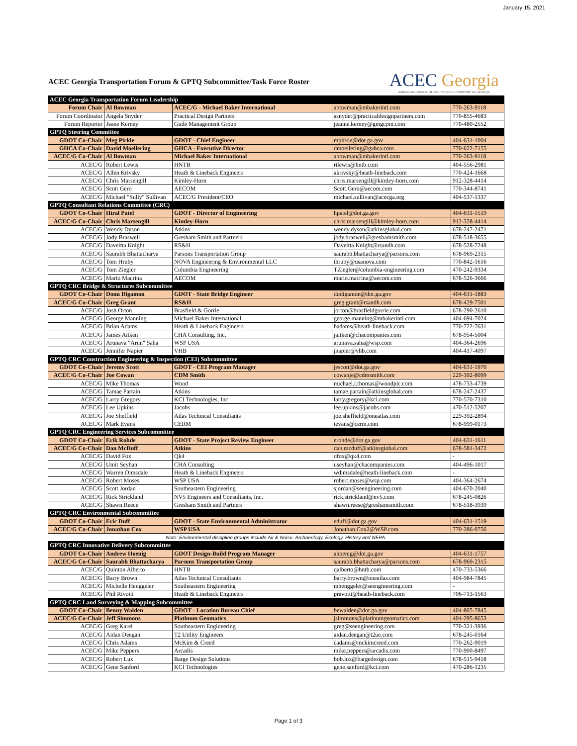January 15, 2021
ACEC Georgia Transportation Forum & GPTQ Subcommittee/Task Force Roster
ACEC Georgia
AMERICAN COUNCIL OF ENGINEERING COMPANIES OF GEORGIA
| ACEC Georgia Transportation Forum Leadership | | | | |
| Forum Chair | Al Bowman | ACEC/G - Michael Baker International | abowman@mbakerintl.com | 770-263-9118 |
| Forum Coordinator | Angela Snyder | Practical Design Partners | asnyder@practicaldesignpartners.com | 770-855-4683 |
| Forum Reporter | Jeane Kerney | Gude Management Group | jeanne.kerney@gmgcpm.com | 770-480-2552 |
| GPTQ Steering Committee | | | | |
| GDOT Co-Chair | Meg Pirkle | GDOT - Chief Engineer | mpirkle@dot.ga.gov | 404-631-1004 |
| GHCA Co-Chair | David Moellering | GHCA - Executive Director | dmoellering@gahca.com | 770-622-7155 |
| ACEC/G Co-Chair | Al Bowman | Michael Baker International | abowman@mbakerintl.com | 770-263-9118 |
| ACEC/G | Robert Lewis | HNTB | rtlewis@hntb.com | 404-556-2981 |
| ACEC/G | Allen Krivsky | Heath & Lineback Engineers | akrivsky@heath-lineback.com | 770-424-1668 |
| ACEC/G | Chris Marsengill | Kimley-Horn | chris.marsengill@kimley-horn.com | 912-328-4414 |
| ACEC/G | Scott Gero | AECOM | Scott.Gero@aecom.com | 770-344-8741 |
| ACEC/G | Michael "Sully" Sullivan | ACEC/G President/CEO | michael.sullivan@acecga.org | 404-537-1337 |
| GPTQ Consultant Relations Committee (CRC) | | | | |
| GDOT Co-Chair | Hiral Patel | GDOT - Director of Engineering | hpatel@dot.ga.gov | 404-631-1519 |
| ACEC/G Co-Chair | Chris Marsengill | Kimley-Horn | chris.marsengill@kimley-horn.com | 912-328-4414 |
| ACEC/G | Wendy Dyson | Atkins | wendy.dyson@atkinsglobal.com | 678-247-2471 |
| ACEC/G | Jody Braswell | Gresham Smith and Partners | jody.braswell@greshamsmith.com | 678-518-3655 |
| ACEC/G | Daveitta Knight | RS&H | Daveitta.Knight@rsandh.com | 678-528-7248 |
| ACEC/G | Saurabh Bhattacharya | Parsons Transportation Group | saurabh.bhattacharya@parsons.com | 678-969-2315 |
| ACEC/G | Tom Hruby | NOVA Engineering & Environmental LLC | thruby@usanova.com | 770-842-1616 |
| ACEC/G | Tom Ziegler | Columbia Engineering | TZiegler@columbia-engineering.com | 470-242-9334 |
| ACEC/G | Mario Macrina | AECOM | mario.macrina@aecom.com | 678-526-3666 |
| GPTQ CRC Bridge & Structures Subcommittee | | | | |
| GDOT Co-Chair | Donn Digamon | GDOT - State Bridge Engineer | dodigamon@dot.ga.gov | 404-631-1883 |
| ACEC/G Co-Chair | Greg Grant | RS&H | greg.grant@rsandh.com | 678-429-7501 |
| ACEC/G | Josh Orton | Brasfield & Gorrie | jorton@brasfieldgorrie.com | 678-290-2610 |
| ACEC/G | George Manning | Michael Baker International | george.manning@mbakerintl.com | 404-694-7024 |
| ACEC/G | Brian Adams | Heath & Lineback Engineers | badams@heath-lineback.com | 770-722-7631 |
| ACEC/G | James Aitken | CHA Consulting, Inc. | jaitken@chacompanies.com | 678-954-5004 |
| ACEC/G | Arunava "Arun" Saha | WSP USA | arunava.saha@wsp.com | 404-364-2696 |
| ACEC/G | Jennifer Napier | VHB | jnapier@vhb.com | 404-417-4097 |
| GPTQ CRC Construction Engineering & Inspection (CEI) Subcommittee | | | | |
| GDOT Co-Chair | Jeremy Scott | GDOT - CEI Program Manager | jescott@dot.ga.gov | 404-631-1970 |
| ACEC/G Co-Chair | Joe Cowan | CDM Smith | cowanje@cdmsmith.com | 229-392-8099 |
| ACEC/G | Mike Thomas | Wood | michael.l.thomas@woodplc.com | 478-733-4739 |
| ACEC/G | Tamae Partain | Atkins | tamae.partain@atkinsglobal.com | 678-247-2437 |
| ACEC/G | Larry Gregory | KCI Technologies, Inc | larry.gregory@kci.com | 770-570-7310 |
| ACEC/G | Lee Upkins | Jacobs | lee.upkins@jacobs.com | 470-512-5207 |
| ACEC/G | Joe Sheffield | Atlas Technical Consultants | joe.sheffield@oneatlas.com | 229-392-2894 |
| ACEC/G | Mark Evans | CERM | tevans@cerm.com | 678-999-0173 |
| GPTQ CRC Engineering Services Subcommittee | | | | |
| GDOT Co-Chair | Erik Rohde | GDOT - State Project Review Engineer | erohde@dot.ga.gov | 404-631-1611 |
| ACEC/G Co-Chair | Dan McDuff | Atkins | dan.mcduff@atkinsglobal.com | 678-581-3472 |
| ACEC/G | David Fox | Qk4 | dfox@qk4.com | - |
| ACEC/G | Umit Seyhan | CHA Consulting | useyhan@chacompanies.com | 404-496-1017 |
| ACEC/G | Warren Dimsdale | Heath & Lineback Engineers | wdimsdale@heath-lineback.com | - |
| ACEC/G | Robert Moses | WSP USA | robert.moses@wsp.com | 404-364-2674 |
| ACEC/G | Scott Jordan | Southeastern Engineering | sjordan@seengineering.com | 404-670-2040 |
| ACEC/G | Rick Strickland | NV5 Engineers and Consultants, Inc. | rick.strickland@nv5.com | 678-245-0826 |
| ACEC/G | Shawn Reece | Gresham Smith and Partners | shawn.reese@greshamsmith.com | 678-518-3939 |
| GPTQ CRC Environmental Subcommittee | | | | |
| GDOT Co-Chair | Eric Duff | GDOT - State Environmental Administrator | eduff@dot.ga.gov | 404-631-1519 |
| ACEC/G Co-Chair | Jonathan Cox | WSP USA | Jonathan.Cox2@WSP.com | 770-286-0756 |
| Note: Environmental discipline groups include Air & Noise, Archaeology, Ecology, History and NEPA. | | | | |
| GPTQ CRC Innovative Delivery Subcommittee | | | | |
| GDOT Co-Chair | Andrew Hoenig | GDOT Design-Build Program Manager | ahoenig@dot.ga.gov | 404-631-1757 |
| ACEC/G Co-Chair | Saurabh Bhattacharya | Parsons Transportation Group | saurabh.bhattacharya@parsons.com | 678-969-2315 |
| ACEC/G | Quinton Alberto | HNTB | qalberto@hntb.com | 470-733-5366 |
| ACEC/G | Barry Brown | Atlas Technical Consultants | barry.brown@oneatlas.com | 404-984-7845 |
| ACEC/G | Michelle Henggeler | Southeastern Engineering | mhenggeler@seengineering.com | - |
| ACEC/G | Phil Rivotti | Heath & Lineback Engineers | pravotti@heath-lineback.com | 706-713-1563 |
| GPTQ CRC Land Surveying & Mapping Subcommittee | | | | |
| GDOT Co-Chair | Benny Walden | GDOT - Location Bureau Chief | bewalden@dot.ga.gov | 404-805-7845 |
| ACEC/G Co-Chair | Jeff Simmons | Platinum Geomatics | jsimmons@platinumgeomatics.com | 404-295-8653 |
| ACEC/G | Greg Karel | Southeastern Engineering | greg@seengineering.com | 770-321-3936 |
| ACEC/G | Aidan Deegan | T2 Utility Engineers | aidan.deegan@t2ue.com | 678-245-0164 |
| ACEC/G | Chris Adams | McKim & Creed | cadams@mckimcreed.com | 770-262-9019 |
| ACEC/G | Mike Peppers | Arcadis | mike.peppers@arcadis.com | 770-900-8497 |
| ACEC/G | Robert Lux | Barge Design Solutions | bob.lux@bargedesign.com | 678-515-9418 |
| ACEC/G | Gene Sanford | KCI Technologies | gene.sanford@kci.com | 470-286-1235 |
Page 1 of 3